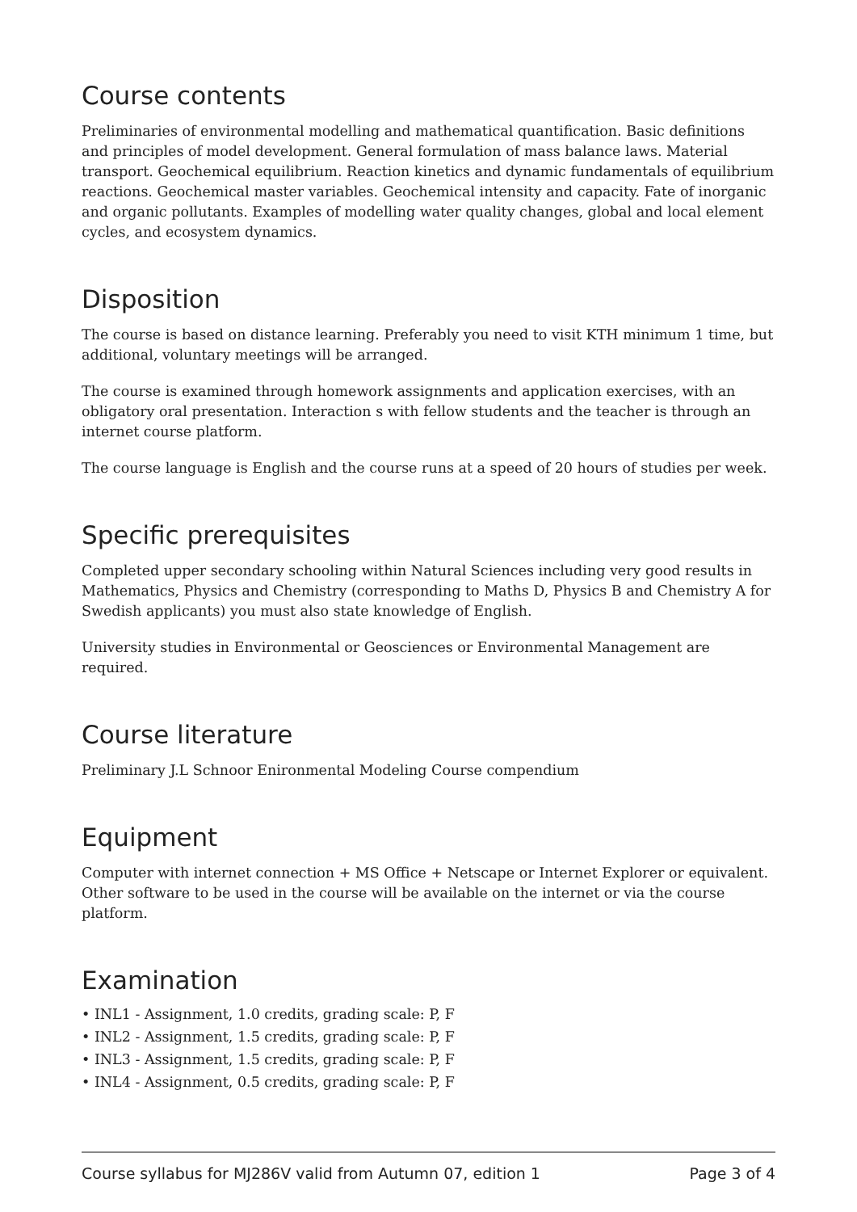Course contents
Preliminaries of environmental modelling and mathematical quantification. Basic definitions and principles of model development. General formulation of mass balance laws. Material transport. Geochemical equilibrium. Reaction kinetics and dynamic fundamentals of equilibrium reactions. Geochemical master variables. Geochemical intensity and capacity. Fate of inorganic and organic pollutants. Examples of modelling water quality changes, global and local element cycles, and ecosystem dynamics.
Disposition
The course is based on distance learning. Preferably you need to visit KTH minimum 1 time, but additional, voluntary meetings will be arranged.
The course is examined through homework assignments and application exercises, with an obligatory oral presentation. Interaction s with fellow students and the teacher is through an internet course platform.
The course language is English and the course runs at a speed of 20 hours of studies per week.
Specific prerequisites
Completed upper secondary schooling within Natural Sciences including very good results in Mathematics, Physics and Chemistry (corresponding to Maths D, Physics B and Chemistry A for Swedish applicants) you must also state knowledge of English.
University studies in Environmental or Geosciences or Environmental Management are required.
Course literature
Preliminary J.L Schnoor Enironmental Modeling Course compendium
Equipment
Computer with internet connection + MS Office + Netscape or Internet Explorer or equivalent. Other software to be used in the course will be available on the internet or via the course platform.
Examination
• INL1 - Assignment, 1.0 credits, grading scale: P, F
• INL2 - Assignment, 1.5 credits, grading scale: P, F
• INL3 - Assignment, 1.5 credits, grading scale: P, F
• INL4 - Assignment, 0.5 credits, grading scale: P, F
Course syllabus for MJ286V valid from Autumn 07, edition 1 Page 3 of 4